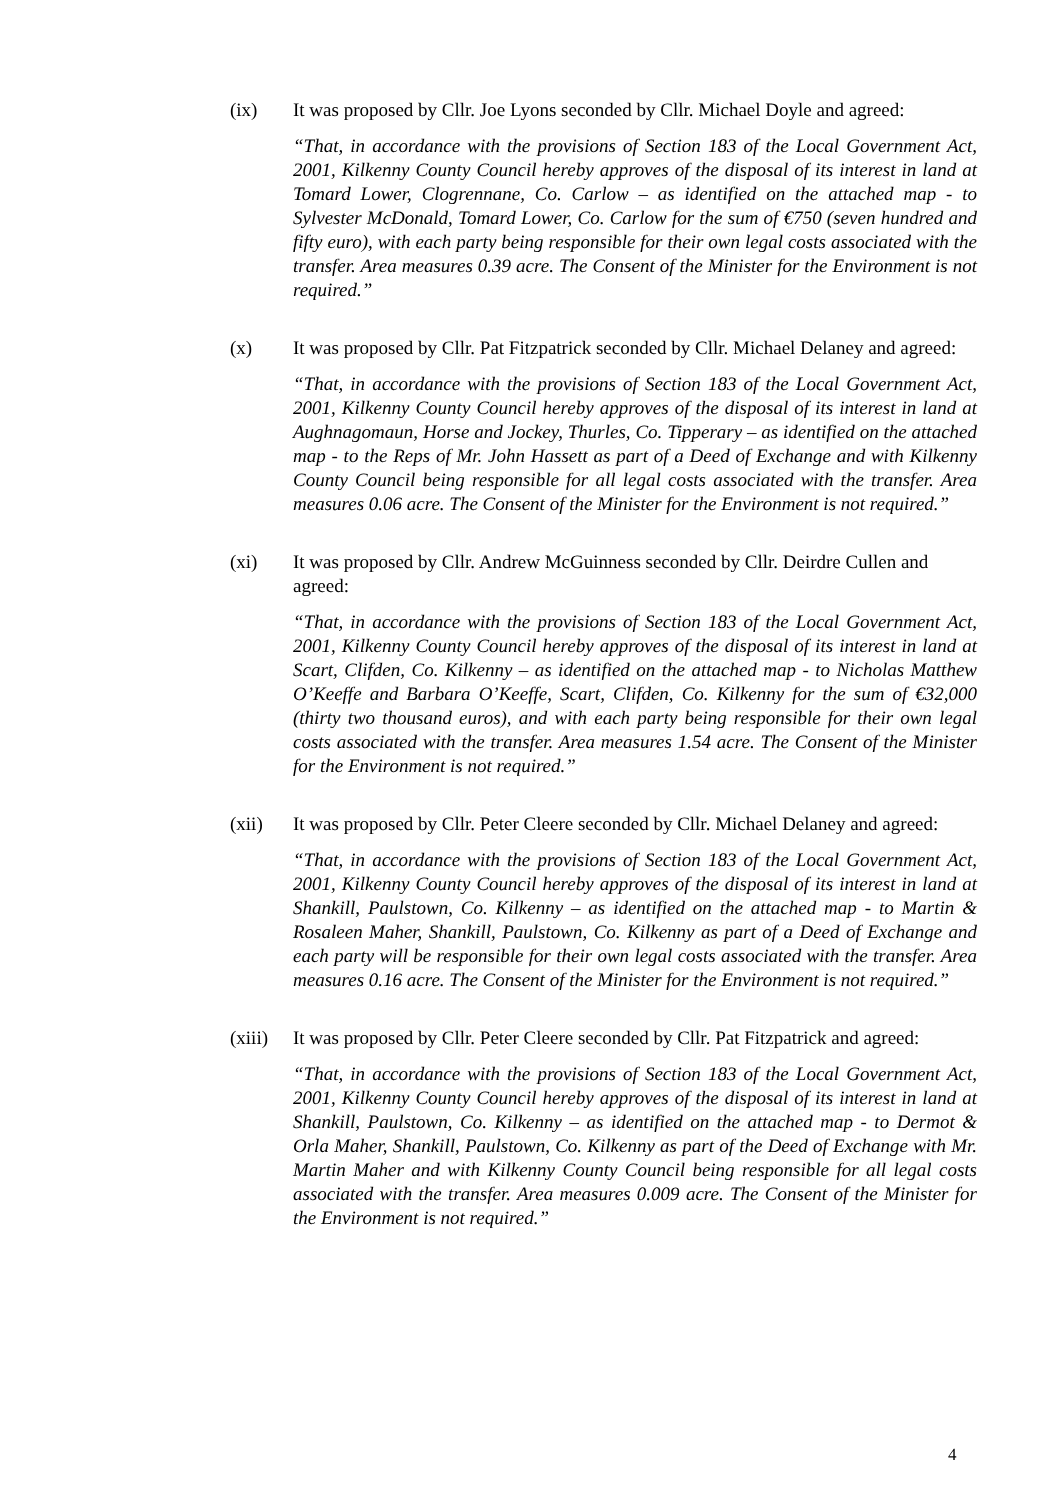(ix) It was proposed by Cllr. Joe Lyons seconded by Cllr. Michael Doyle and agreed:
“That, in accordance with the provisions of Section 183 of the Local Government Act, 2001, Kilkenny County Council hereby approves of the disposal of its interest in land at Tomard Lower, Clogrennane, Co. Carlow – as identified on the attached map - to Sylvester McDonald, Tomard Lower, Co. Carlow for the sum of €750 (seven hundred and fifty euro), with each party being responsible for their own legal costs associated with the transfer. Area measures 0.39 acre. The Consent of the Minister for the Environment is not required.”
(x) It was proposed by Cllr. Pat Fitzpatrick seconded by Cllr. Michael Delaney and agreed:
“That, in accordance with the provisions of Section 183 of the Local Government Act, 2001, Kilkenny County Council hereby approves of the disposal of its interest in land at Aughnagomaun, Horse and Jockey, Thurles, Co. Tipperary – as identified on the attached map - to the Reps of Mr. John Hassett as part of a Deed of Exchange and with Kilkenny County Council being responsible for all legal costs associated with the transfer. Area measures 0.06 acre. The Consent of the Minister for the Environment is not required.”
(xi) It was proposed by Cllr. Andrew McGuinness seconded by Cllr. Deirdre Cullen and agreed:
“That, in accordance with the provisions of Section 183 of the Local Government Act, 2001, Kilkenny County Council hereby approves of the disposal of its interest in land at Scart, Clifden, Co. Kilkenny – as identified on the attached map - to Nicholas Matthew O’Keeffe and Barbara O’Keeffe, Scart, Clifden, Co. Kilkenny for the sum of €32,000 (thirty two thousand euros), and with each party being responsible for their own legal costs associated with the transfer. Area measures 1.54 acre. The Consent of the Minister for the Environment is not required.”
(xii) It was proposed by Cllr. Peter Cleere seconded by Cllr. Michael Delaney and agreed:
“That, in accordance with the provisions of Section 183 of the Local Government Act, 2001, Kilkenny County Council hereby approves of the disposal of its interest in land at Shankill, Paulstown, Co. Kilkenny – as identified on the attached map - to Martin & Rosaleen Maher, Shankill, Paulstown, Co. Kilkenny as part of a Deed of Exchange and each party will be responsible for their own legal costs associated with the transfer. Area measures 0.16 acre. The Consent of the Minister for the Environment is not required.”
(xiii)
It was proposed by Cllr. Peter Cleere seconded by Cllr. Pat Fitzpatrick and agreed:
“That, in accordance with the provisions of Section 183 of the Local Government Act, 2001, Kilkenny County Council hereby approves of the disposal of its interest in land at Shankill, Paulstown, Co. Kilkenny – as identified on the attached map - to Dermot & Orla Maher, Shankill, Paulstown, Co. Kilkenny as part of the Deed of Exchange with Mr. Martin Maher and with Kilkenny County Council being responsible for all legal costs associated with the transfer. Area measures 0.009 acre. The Consent of the Minister for the Environment is not required.”
4